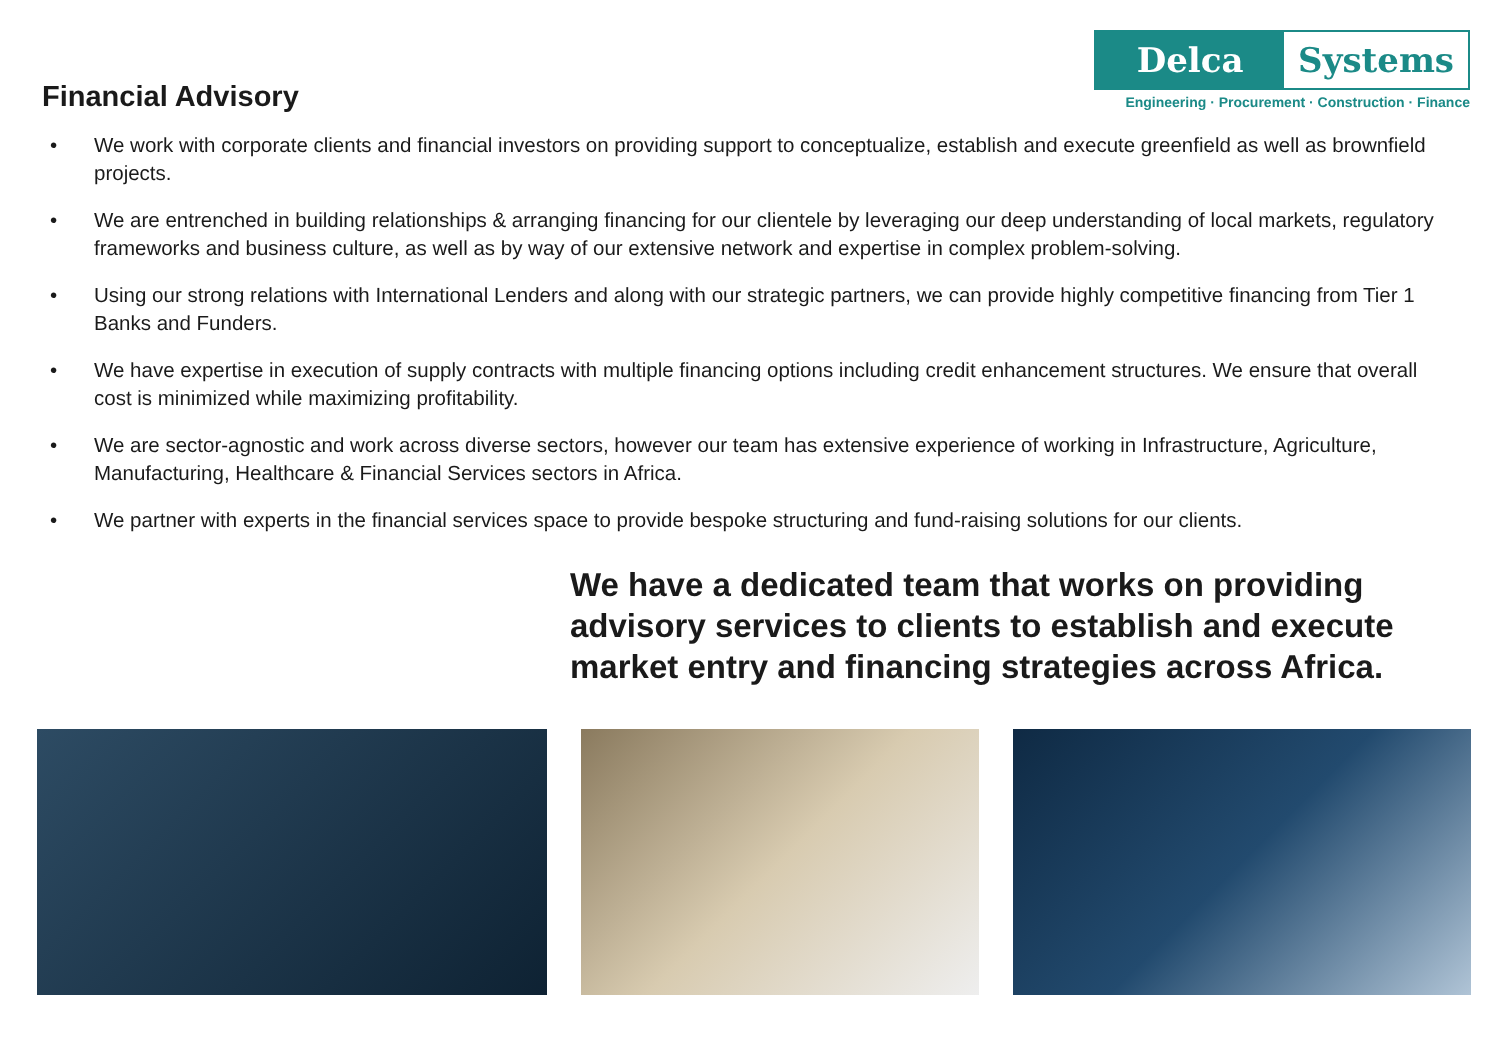Financial Advisory
Delca Systems
Engineering · Procurement · Construction · Finance
• We work with corporate clients and financial investors on providing support to conceptualize, establish and execute greenfield as well as brownfield projects.
• We are entrenched in building relationships & arranging financing for our clientele by leveraging our deep understanding of local markets, regulatory frameworks and business culture, as well as by way of our extensive network and expertise in complex problem-solving.
• Using our strong relations with International Lenders and along with our strategic partners, we can provide highly competitive financing from Tier 1 Banks and Funders.
• We have expertise in execution of supply contracts with multiple financing options including credit enhancement structures. We ensure that overall cost is minimized while maximizing profitability.
• We are sector-agnostic and work across diverse sectors, however our team has extensive experience of working in Infrastructure, Agriculture, Manufacturing, Healthcare & Financial Services sectors in Africa.
• We partner with experts in the financial services space to provide bespoke structuring and fund-raising solutions for our clients.
We have a dedicated team that works on providing advisory services to clients to establish and execute market entry and financing strategies across Africa.